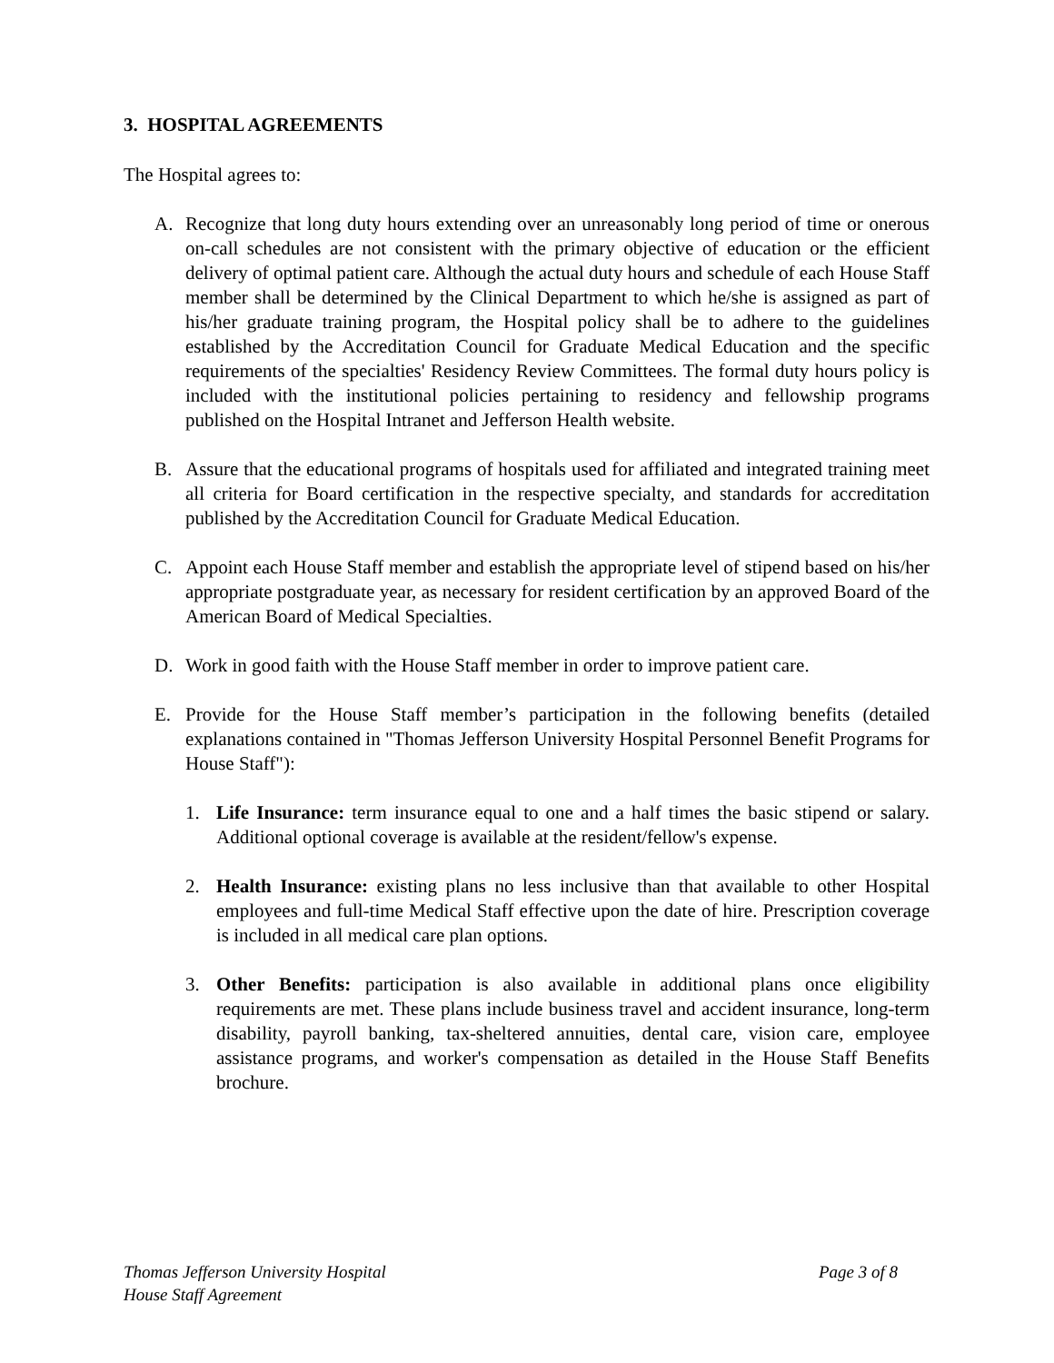3. HOSPITAL AGREEMENTS
The Hospital agrees to:
A. Recognize that long duty hours extending over an unreasonably long period of time or onerous on-call schedules are not consistent with the primary objective of education or the efficient delivery of optimal patient care. Although the actual duty hours and schedule of each House Staff member shall be determined by the Clinical Department to which he/she is assigned as part of his/her graduate training program, the Hospital policy shall be to adhere to the guidelines established by the Accreditation Council for Graduate Medical Education and the specific requirements of the specialties' Residency Review Committees. The formal duty hours policy is included with the institutional policies pertaining to residency and fellowship programs published on the Hospital Intranet and Jefferson Health website.
B. Assure that the educational programs of hospitals used for affiliated and integrated training meet all criteria for Board certification in the respective specialty, and standards for accreditation published by the Accreditation Council for Graduate Medical Education.
C. Appoint each House Staff member and establish the appropriate level of stipend based on his/her appropriate postgraduate year, as necessary for resident certification by an approved Board of the American Board of Medical Specialties.
D. Work in good faith with the House Staff member in order to improve patient care.
E. Provide for the House Staff member’s participation in the following benefits (detailed explanations contained in "Thomas Jefferson University Hospital Personnel Benefit Programs for House Staff"):
1. Life Insurance: term insurance equal to one and a half times the basic stipend or salary. Additional optional coverage is available at the resident/fellow's expense.
2. Health Insurance: existing plans no less inclusive than that available to other Hospital employees and full-time Medical Staff effective upon the date of hire. Prescription coverage is included in all medical care plan options.
3. Other Benefits: participation is also available in additional plans once eligibility requirements are met. These plans include business travel and accident insurance, long-term disability, payroll banking, tax-sheltered annuities, dental care, vision care, employee assistance programs, and worker's compensation as detailed in the House Staff Benefits brochure.
Thomas Jefferson University Hospital
House Staff Agreement
Page 3 of 8